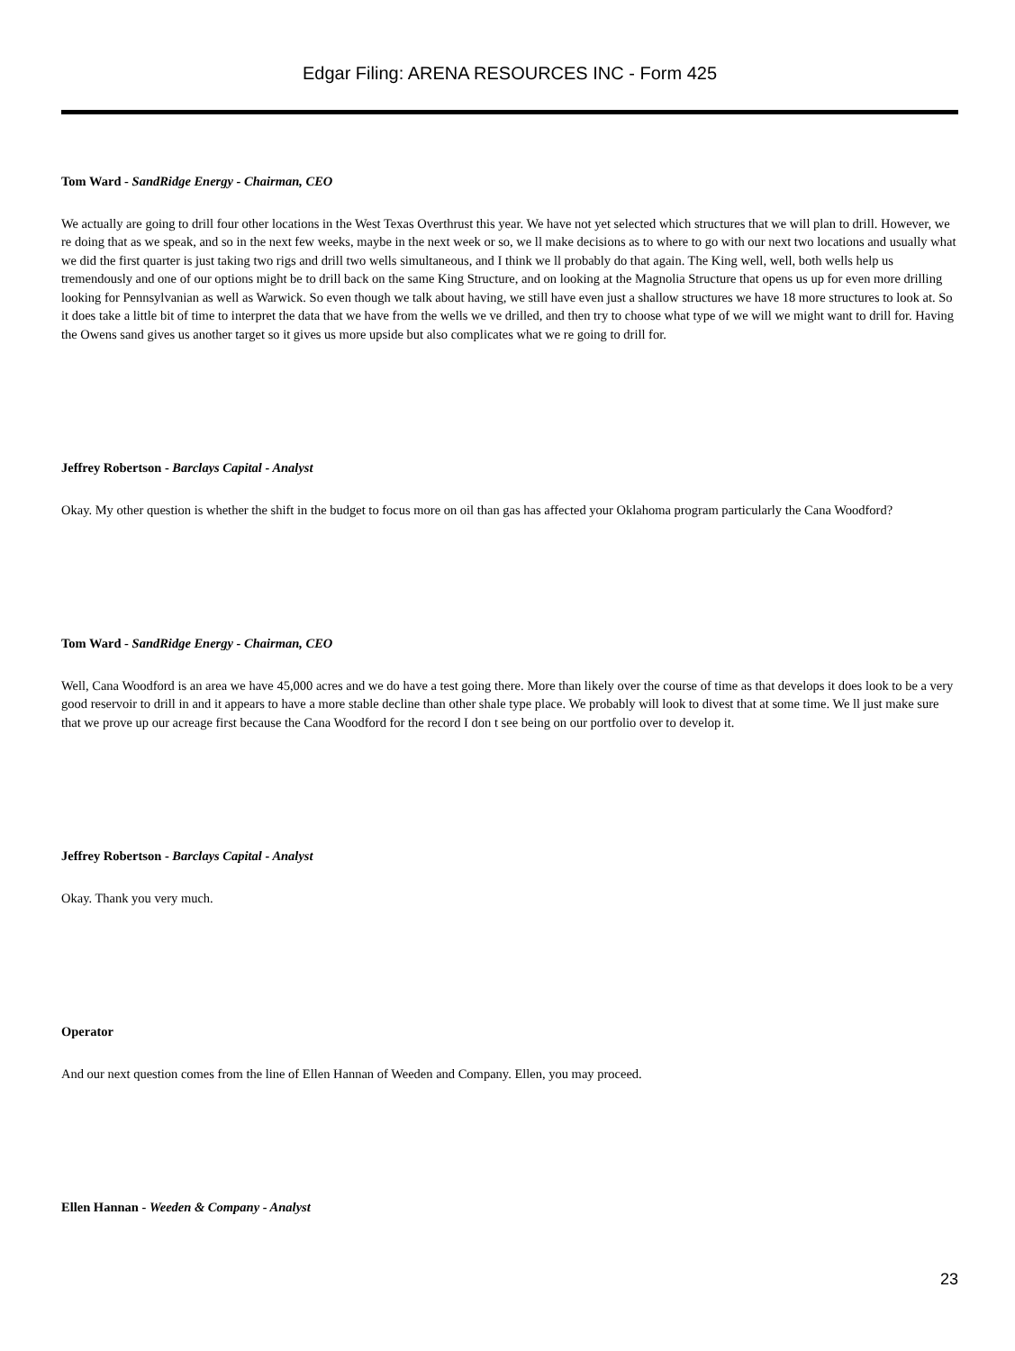Edgar Filing: ARENA RESOURCES INC - Form 425
Tom Ward - SandRidge Energy - Chairman, CEO
We actually are going to drill four other locations in the West Texas Overthrust this year. We have not yet selected which structures that we will plan to drill. However, we re doing that as we speak, and so in the next few weeks, maybe in the next week or so, we ll make decisions as to where to go with our next two locations and usually what we did the first quarter is just taking two rigs and drill two wells simultaneous, and I think we ll probably do that again. The King well, well, both wells help us tremendously and one of our options might be to drill back on the same King Structure, and on looking at the Magnolia Structure that opens us up for even more drilling looking for Pennsylvanian as well as Warwick. So even though we talk about having, we still have even just a shallow structures we have 18 more structures to look at. So it does take a little bit of time to interpret the data that we have from the wells we ve drilled, and then try to choose what type of we will we might want to drill for. Having the Owens sand gives us another target so it gives us more upside but also complicates what we re going to drill for.
Jeffrey Robertson - Barclays Capital - Analyst
Okay. My other question is whether the shift in the budget to focus more on oil than gas has affected your Oklahoma program particularly the Cana Woodford?
Tom Ward - SandRidge Energy - Chairman, CEO
Well, Cana Woodford is an area we have 45,000 acres and we do have a test going there. More than likely over the course of time as that develops it does look to be a very good reservoir to drill in and it appears to have a more stable decline than other shale type place. We probably will look to divest that at some time. We ll just make sure that we prove up our acreage first because the Cana Woodford for the record I don t see being on our portfolio over to develop it.
Jeffrey Robertson - Barclays Capital - Analyst
Okay. Thank you very much.
Operator
And our next question comes from the line of Ellen Hannan of Weeden and Company. Ellen, you may proceed.
Ellen Hannan - Weeden & Company - Analyst
23